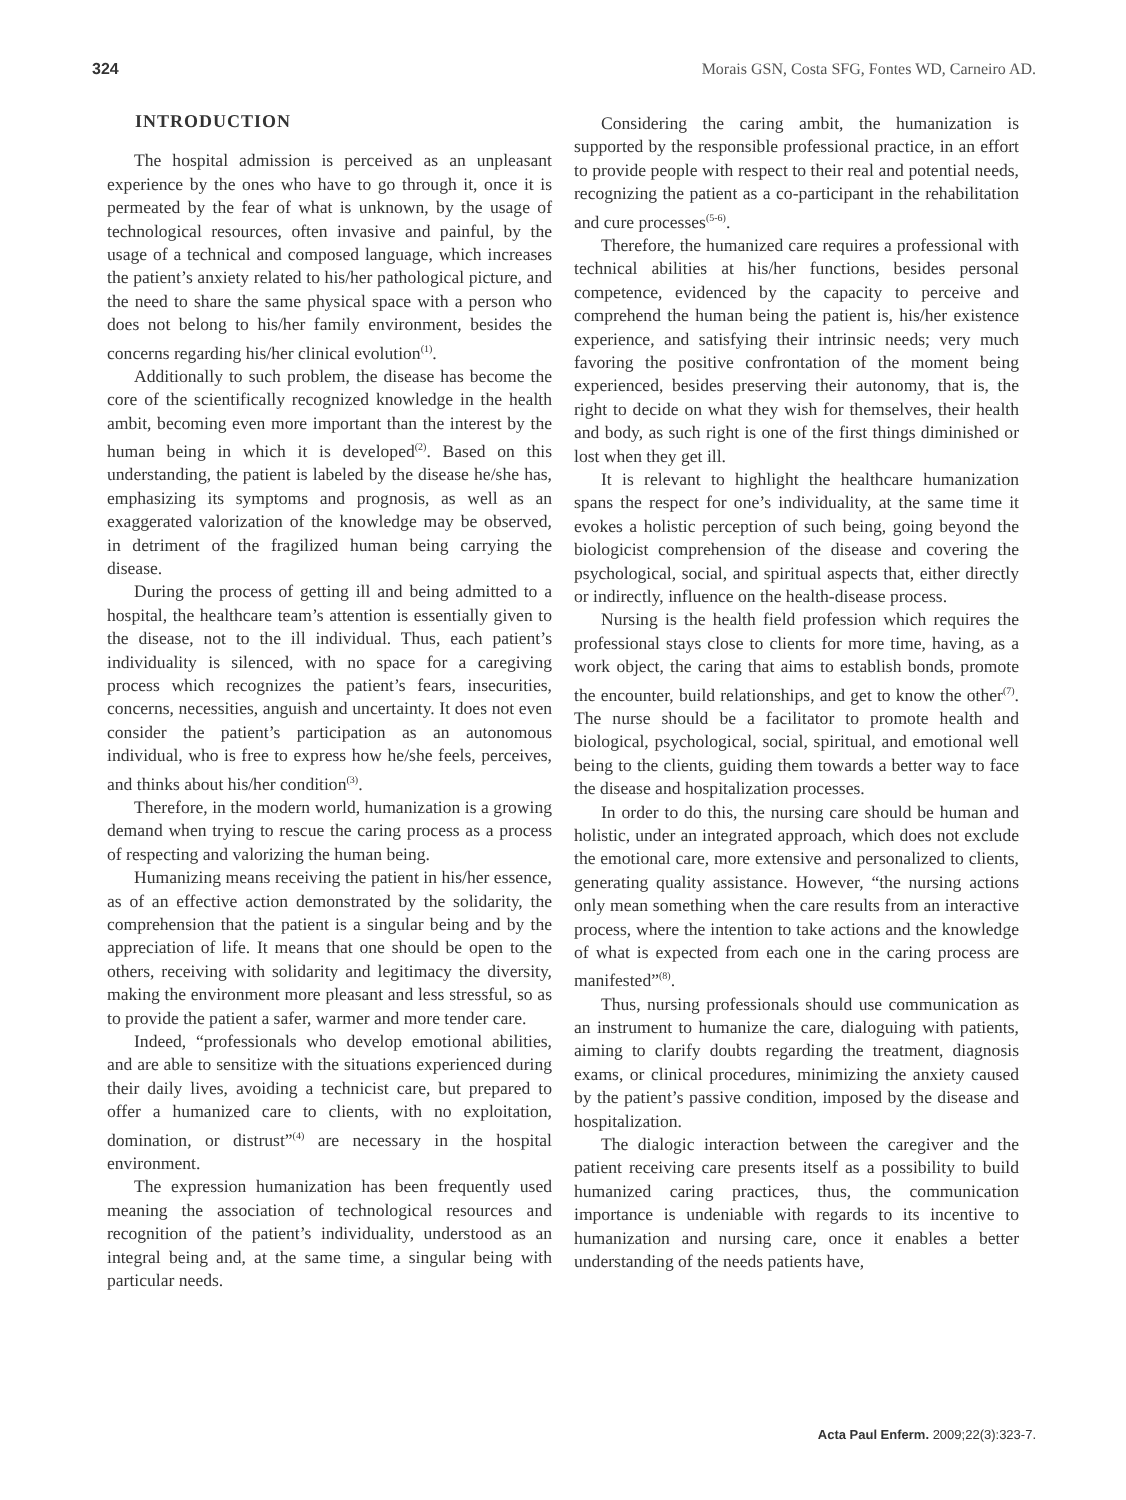324 Morais GSN, Costa SFG, Fontes WD, Carneiro AD.
INTRODUCTION
The hospital admission is perceived as an unpleasant experience by the ones who have to go through it, once it is permeated by the fear of what is unknown, by the usage of technological resources, often invasive and painful, by the usage of a technical and composed language, which increases the patient’s anxiety related to his/her pathological picture, and the need to share the same physical space with a person who does not belong to his/her family environment, besides the concerns regarding his/her clinical evolution<sup>(1)</sup>.
Additionally to such problem, the disease has become the core of the scientifically recognized knowledge in the health ambit, becoming even more important than the interest by the human being in which it is developed<sup>(2)</sup>. Based on this understanding, the patient is labeled by the disease he/she has, emphasizing its symptoms and prognosis, as well as an exaggerated valorization of the knowledge may be observed, in detriment of the fragilized human being carrying the disease.
During the process of getting ill and being admitted to a hospital, the healthcare team’s attention is essentially given to the disease, not to the ill individual. Thus, each patient’s individuality is silenced, with no space for a caregiving process which recognizes the patient’s fears, insecurities, concerns, necessities, anguish and uncertainty. It does not even consider the patient’s participation as an autonomous individual, who is free to express how he/she feels, perceives, and thinks about his/her condition<sup>(3)</sup>.
Therefore, in the modern world, humanization is a growing demand when trying to rescue the caring process as a process of respecting and valorizing the human being.
Humanizing means receiving the patient in his/her essence, as of an effective action demonstrated by the solidarity, the comprehension that the patient is a singular being and by the appreciation of life. It means that one should be open to the others, receiving with solidarity and legitimacy the diversity, making the environment more pleasant and less stressful, so as to provide the patient a safer, warmer and more tender care.
Indeed, “professionals who develop emotional abilities, and are able to sensitize with the situations experienced during their daily lives, avoiding a technicist care, but prepared to offer a humanized care to clients, with no exploitation, domination, or distrust”<sup>(4)</sup> are necessary in the hospital environment.
The expression humanization has been frequently used meaning the association of technological resources and recognition of the patient’s individuality, understood as an integral being and, at the same time, a singular being with particular needs.
Considering the caring ambit, the humanization is supported by the responsible professional practice, in an effort to provide people with respect to their real and potential needs, recognizing the patient as a co-participant in the rehabilitation and cure processes<sup>(5-6)</sup>.
Therefore, the humanized care requires a professional with technical abilities at his/her functions, besides personal competence, evidenced by the capacity to perceive and comprehend the human being the patient is, his/her existence experience, and satisfying their intrinsic needs; very much favoring the positive confrontation of the moment being experienced, besides preserving their autonomy, that is, the right to decide on what they wish for themselves, their health and body, as such right is one of the first things diminished or lost when they get ill.
It is relevant to highlight the healthcare humanization spans the respect for one’s individuality, at the same time it evokes a holistic perception of such being, going beyond the biologicist comprehension of the disease and covering the psychological, social, and spiritual aspects that, either directly or indirectly, influence on the health-disease process.
Nursing is the health field profession which requires the professional stays close to clients for more time, having, as a work object, the caring that aims to establish bonds, promote the encounter, build relationships, and get to know the other<sup>(7)</sup>. The nurse should be a facilitator to promote health and biological, psychological, social, spiritual, and emotional well being to the clients, guiding them towards a better way to face the disease and hospitalization processes.
In order to do this, the nursing care should be human and holistic, under an integrated approach, which does not exclude the emotional care, more extensive and personalized to clients, generating quality assistance. However, “the nursing actions only mean something when the care results from an interactive process, where the intention to take actions and the knowledge of what is expected from each one in the caring process are manifested”<sup>(8)</sup>.
Thus, nursing professionals should use communication as an instrument to humanize the care, dialoguing with patients, aiming to clarify doubts regarding the treatment, diagnosis exams, or clinical procedures, minimizing the anxiety caused by the patient’s passive condition, imposed by the disease and hospitalization.
The dialogic interaction between the caregiver and the patient receiving care presents itself as a possibility to build humanized caring practices, thus, the communication importance is undeniable with regards to its incentive to humanization and nursing care, once it enables a better understanding of the needs patients have,
Acta Paul Enferm. 2009;22(3):323-7.